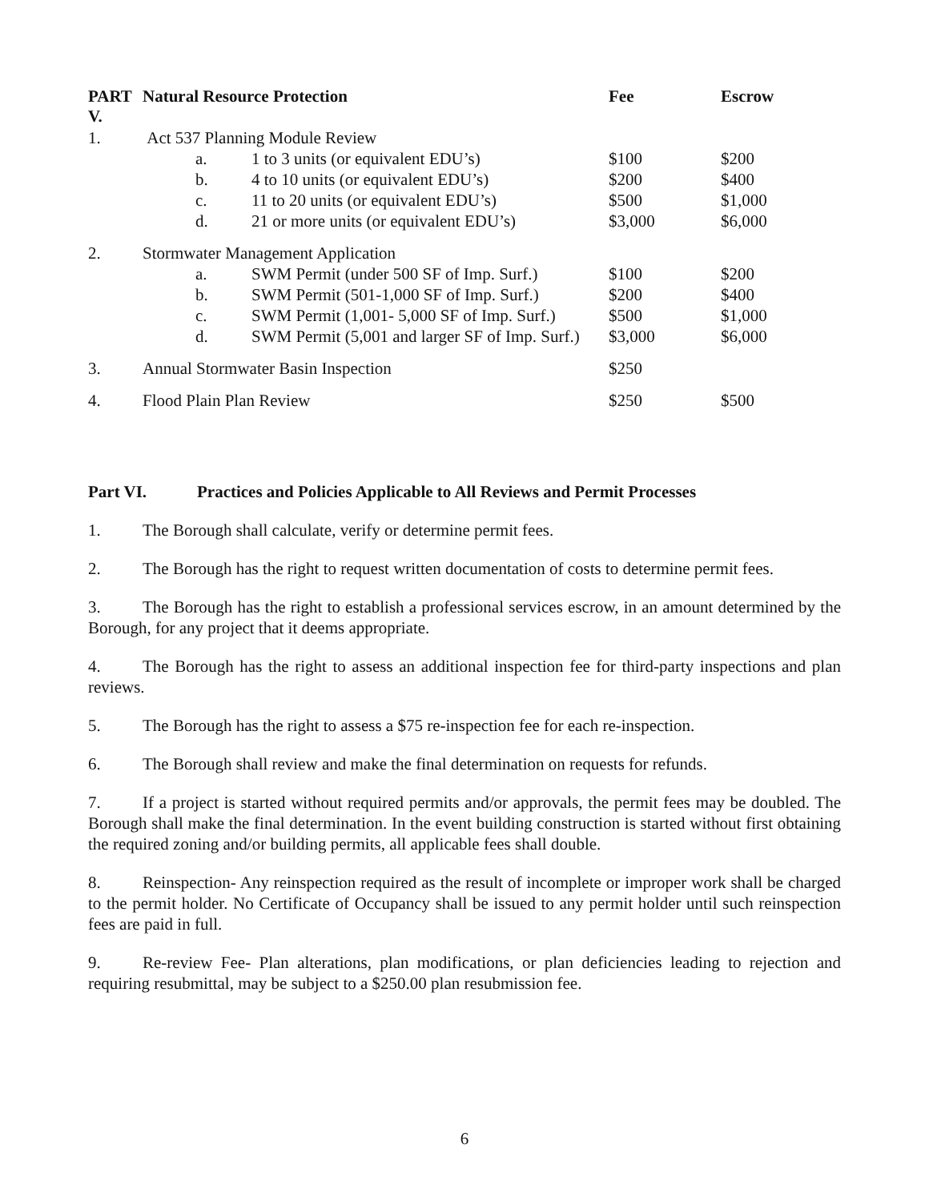| PART V. | Natural Resource Protection | | | Fee | Escrow |
| --- | --- | --- | --- | --- | --- |
| 1. | Act 537 Planning Module Review | | | | |
| | | a. | 1 to 3 units (or equivalent EDU’s) | $100 | $200 |
| | | b. | 4 to 10 units (or equivalent EDU’s) | $200 | $400 |
| | | c. | 11 to 20 units (or equivalent EDU’s) | $500 | $1,000 |
| | | d. | 21 or more units (or equivalent EDU’s) | $3,000 | $6,000 |
| 2. | Stormwater Management Application | | | | |
| | | a. | SWM Permit (under 500 SF of Imp. Surf.) | $100 | $200 |
| | | b. | SWM Permit (501-1,000 SF of Imp. Surf.) | $200 | $400 |
| | | c. | SWM Permit (1,001- 5,000 SF of Imp. Surf.) | $500 | $1,000 |
| | | d. | SWM Permit (5,001 and larger SF of Imp. Surf.) | $3,000 | $6,000 |
| 3. | Annual Stormwater Basin Inspection | | | $250 | |
| 4. | Flood Plain Plan Review | | | $250 | $500 |
Part VI. Practices and Policies Applicable to All Reviews and Permit Processes
1. The Borough shall calculate, verify or determine permit fees.
2. The Borough has the right to request written documentation of costs to determine permit fees.
3. The Borough has the right to establish a professional services escrow, in an amount determined by the Borough, for any project that it deems appropriate.
4. The Borough has the right to assess an additional inspection fee for third-party inspections and plan reviews.
5. The Borough has the right to assess a $75 re-inspection fee for each re-inspection.
6. The Borough shall review and make the final determination on requests for refunds.
7. If a project is started without required permits and/or approvals, the permit fees may be doubled. The Borough shall make the final determination. In the event building construction is started without first obtaining the required zoning and/or building permits, all applicable fees shall double.
8. Reinspection- Any reinspection required as the result of incomplete or improper work shall be charged to the permit holder. No Certificate of Occupancy shall be issued to any permit holder until such reinspection fees are paid in full.
9. Re-review Fee- Plan alterations, plan modifications, or plan deficiencies leading to rejection and requiring resubmittal, may be subject to a $250.00 plan resubmission fee.
6